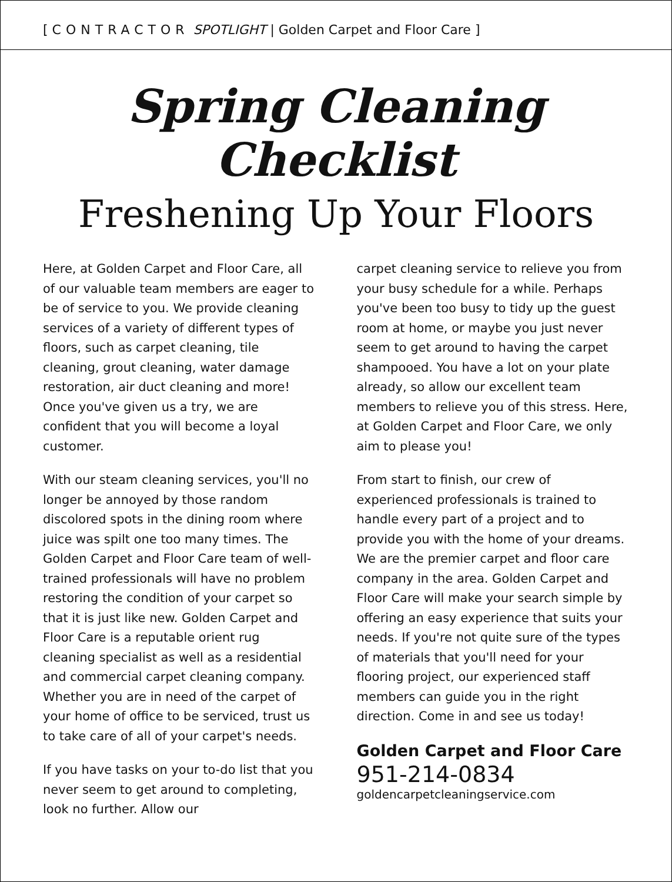[ CONTRACTOR SPOTLIGHT | Golden Carpet and Floor Care ]
Spring Cleaning Checklist
Freshening Up Your Floors
Here, at Golden Carpet and Floor Care, all of our valuable team members are eager to be of service to you. We provide cleaning services of a variety of different types of floors, such as carpet cleaning, tile cleaning, grout cleaning, water damage restoration, air duct cleaning and more! Once you've given us a try, we are confident that you will become a loyal customer.
With our steam cleaning services, you'll no longer be annoyed by those random discolored spots in the dining room where juice was spilt one too many times. The Golden Carpet and Floor Care team of well-trained professionals will have no problem restoring the condition of your carpet so that it is just like new. Golden Carpet and Floor Care is a reputable orient rug cleaning specialist as well as a residential and commercial carpet cleaning company. Whether you are in need of the carpet of your home of office to be serviced, trust us to take care of all of your carpet's needs.
If you have tasks on your to-do list that you never seem to get around to completing, look no further. Allow our
carpet cleaning service to relieve you from your busy schedule for a while. Perhaps you've been too busy to tidy up the guest room at home, or maybe you just never seem to get around to having the carpet shampooed. You have a lot on your plate already, so allow our excellent team members to relieve you of this stress. Here, at Golden Carpet and Floor Care, we only aim to please you!
From start to finish, our crew of experienced professionals is trained to handle every part of a project and to provide you with the home of your dreams. We are the premier carpet and floor care company in the area. Golden Carpet and Floor Care will make your search simple by offering an easy experience that suits your needs. If you're not quite sure of the types of materials that you'll need for your flooring project, our experienced staff members can guide you in the right direction. Come in and see us today!
Golden Carpet and Floor Care
951-214-0834
goldencarpetcleaningservice.com